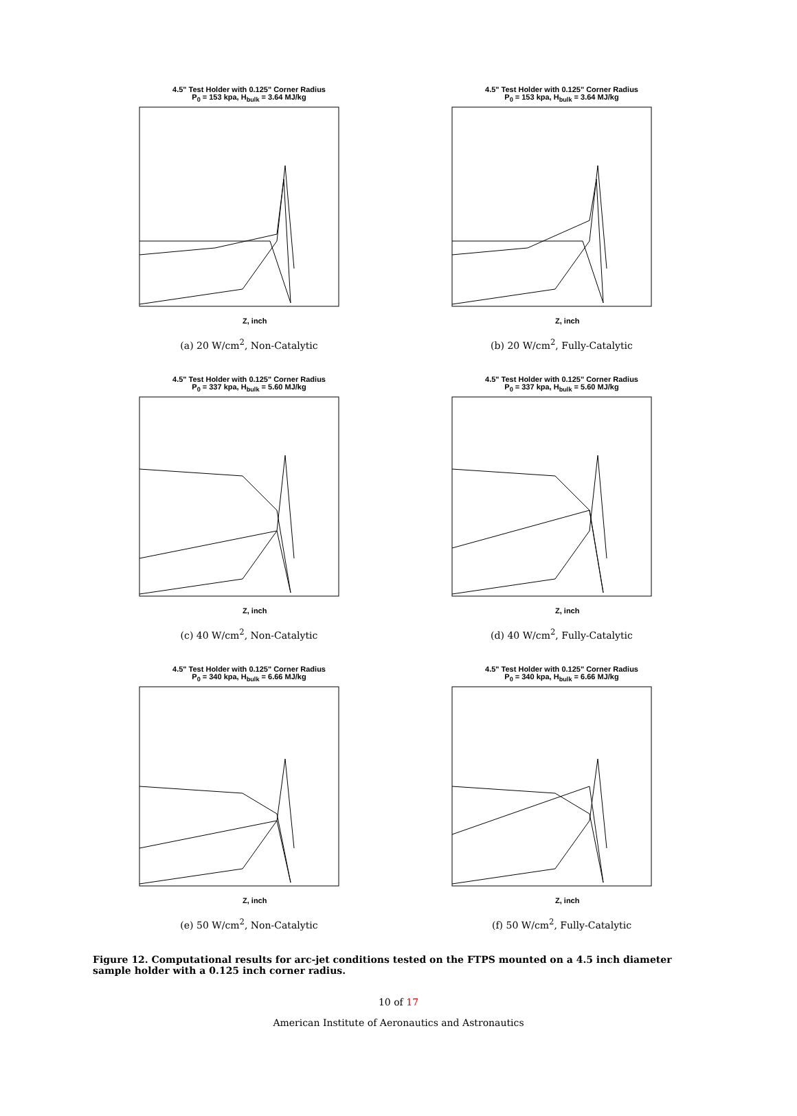4.5" Test Holder with 0.125" Corner Radius
P<sub>0</sub> = 153 kpa, H<sub>bulk</sub> = 3.64 MJ/kg
Z, inch
(a) 20 W/cm<sup>2</sup>, Non-Catalytic
4.5" Test Holder with 0.125" Corner Radius
P<sub>0</sub> = 153 kpa, H<sub>bulk</sub> = 3.64 MJ/kg
Z, inch
(b) 20 W/cm<sup>2</sup>, Fully-Catalytic
4.5" Test Holder with 0.125" Corner Radius
P<sub>0</sub> = 337 kpa, H<sub>bulk</sub> = 5.60 MJ/kg
Z, inch
(c) 40 W/cm<sup>2</sup>, Non-Catalytic
4.5" Test Holder with 0.125" Corner Radius
P<sub>0</sub> = 337 kpa, H<sub>bulk</sub> = 5.60 MJ/kg
Z, inch
(d) 40 W/cm<sup>2</sup>, Fully-Catalytic
4.5" Test Holder with 0.125" Corner Radius
P<sub>0</sub> = 340 kpa, H<sub>bulk</sub> = 6.66 MJ/kg
Z, inch
(e) 50 W/cm<sup>2</sup>, Non-Catalytic
4.5" Test Holder with 0.125" Corner Radius
P<sub>0</sub> = 340 kpa, H<sub>bulk</sub> = 6.66 MJ/kg
Z, inch
(f) 50 W/cm<sup>2</sup>, Fully-Catalytic
Figure 12. Computational results for arc-jet conditions tested on the FTPS mounted on a 4.5 inch diameter sample holder with a 0.125 inch corner radius.
10 of 17
American Institute of Aeronautics and Astronautics